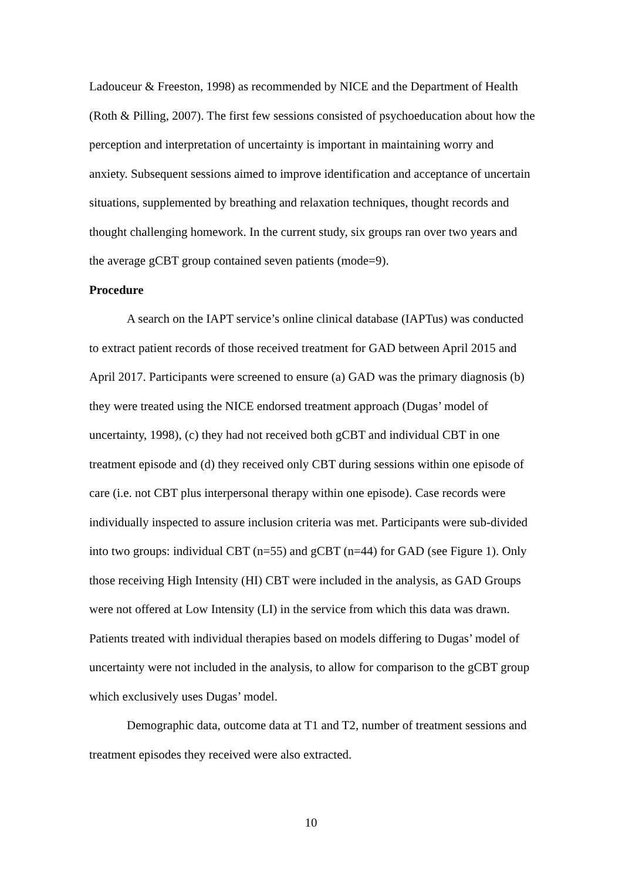Ladouceur & Freeston, 1998) as recommended by NICE and the Department of Health (Roth & Pilling, 2007). The first few sessions consisted of psychoeducation about how the perception and interpretation of uncertainty is important in maintaining worry and anxiety. Subsequent sessions aimed to improve identification and acceptance of uncertain situations, supplemented by breathing and relaxation techniques, thought records and thought challenging homework. In the current study, six groups ran over two years and the average gCBT group contained seven patients (mode=9).
Procedure
A search on the IAPT service’s online clinical database (IAPTus) was conducted to extract patient records of those received treatment for GAD between April 2015 and April 2017. Participants were screened to ensure (a) GAD was the primary diagnosis (b) they were treated using the NICE endorsed treatment approach (Dugas’ model of uncertainty, 1998), (c) they had not received both gCBT and individual CBT in one treatment episode and (d) they received only CBT during sessions within one episode of care (i.e. not CBT plus interpersonal therapy within one episode). Case records were individually inspected to assure inclusion criteria was met. Participants were sub-divided into two groups: individual CBT (n=55) and gCBT (n=44) for GAD (see Figure 1). Only those receiving High Intensity (HI) CBT were included in the analysis, as GAD Groups were not offered at Low Intensity (LI) in the service from which this data was drawn. Patients treated with individual therapies based on models differing to Dugas’ model of uncertainty were not included in the analysis, to allow for comparison to the gCBT group which exclusively uses Dugas’ model.
Demographic data, outcome data at T1 and T2, number of treatment sessions and treatment episodes they received were also extracted.
10